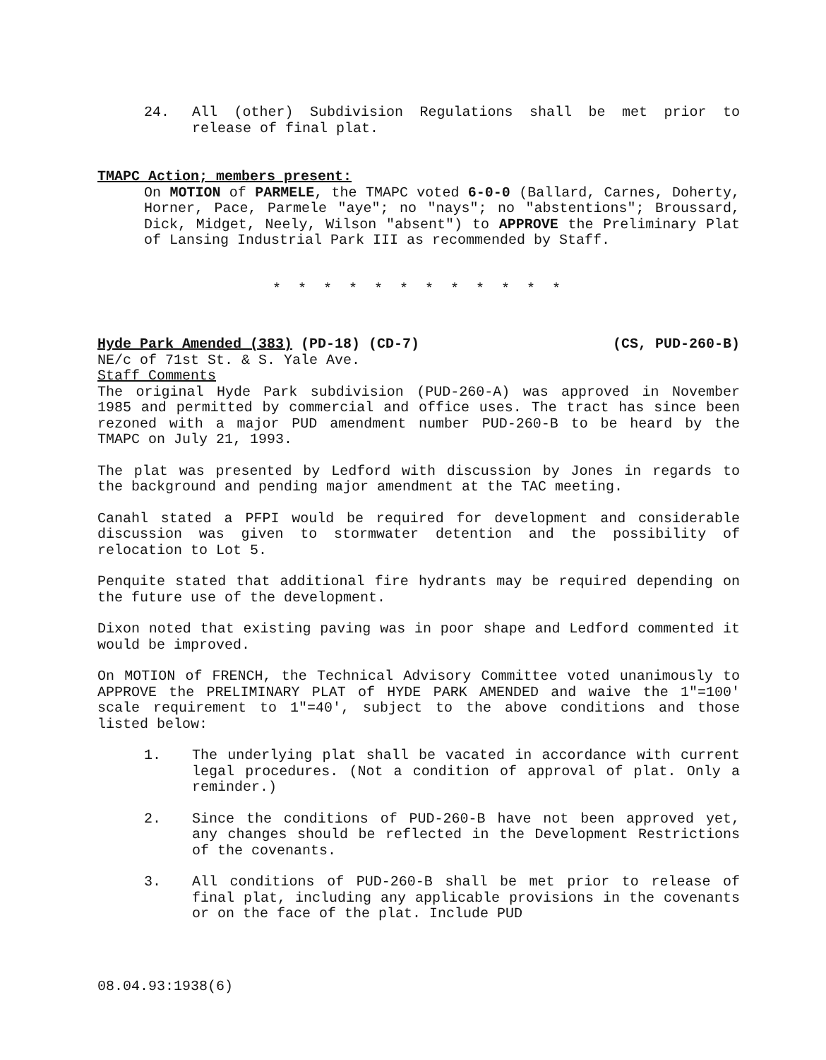24. All (other) Subdivision Regulations shall be met prior to release of final plat.
TMAPC Action; members present:
On MOTION of PARMELE, the TMAPC voted 6-0-0 (Ballard, Carnes, Doherty, Horner, Pace, Parmele "aye"; no "nays"; no "abstentions"; Broussard, Dick, Midget, Neely, Wilson "absent") to APPROVE the Preliminary Plat of Lansing Industrial Park III as recommended by Staff.
* * * * * * * * * * * *
Hyde Park Amended (383) (PD-18) (CD-7) (CS, PUD-260-B)
NE/c of 71st St. & S. Yale Ave.
Staff Comments
The original Hyde Park subdivision (PUD-260-A) was approved in November 1985 and permitted by commercial and office uses. The tract has since been rezoned with a major PUD amendment number PUD-260-B to be heard by the TMAPC on July 21, 1993.
The plat was presented by Ledford with discussion by Jones in regards to the background and pending major amendment at the TAC meeting.
Canahl stated a PFPI would be required for development and considerable discussion was given to stormwater detention and the possibility of relocation to Lot 5.
Penquite stated that additional fire hydrants may be required depending on the future use of the development.
Dixon noted that existing paving was in poor shape and Ledford commented it would be improved.
On MOTION of FRENCH, the Technical Advisory Committee voted unanimously to APPROVE the PRELIMINARY PLAT of HYDE PARK AMENDED and waive the 1"=100' scale requirement to 1"=40', subject to the above conditions and those listed below:
1. The underlying plat shall be vacated in accordance with current legal procedures. (Not a condition of approval of plat. Only a reminder.)
2. Since the conditions of PUD-260-B have not been approved yet, any changes should be reflected in the Development Restrictions of the covenants.
3. All conditions of PUD-260-B shall be met prior to release of final plat, including any applicable provisions in the covenants or on the face of the plat. Include PUD
08.04.93:1938(6)